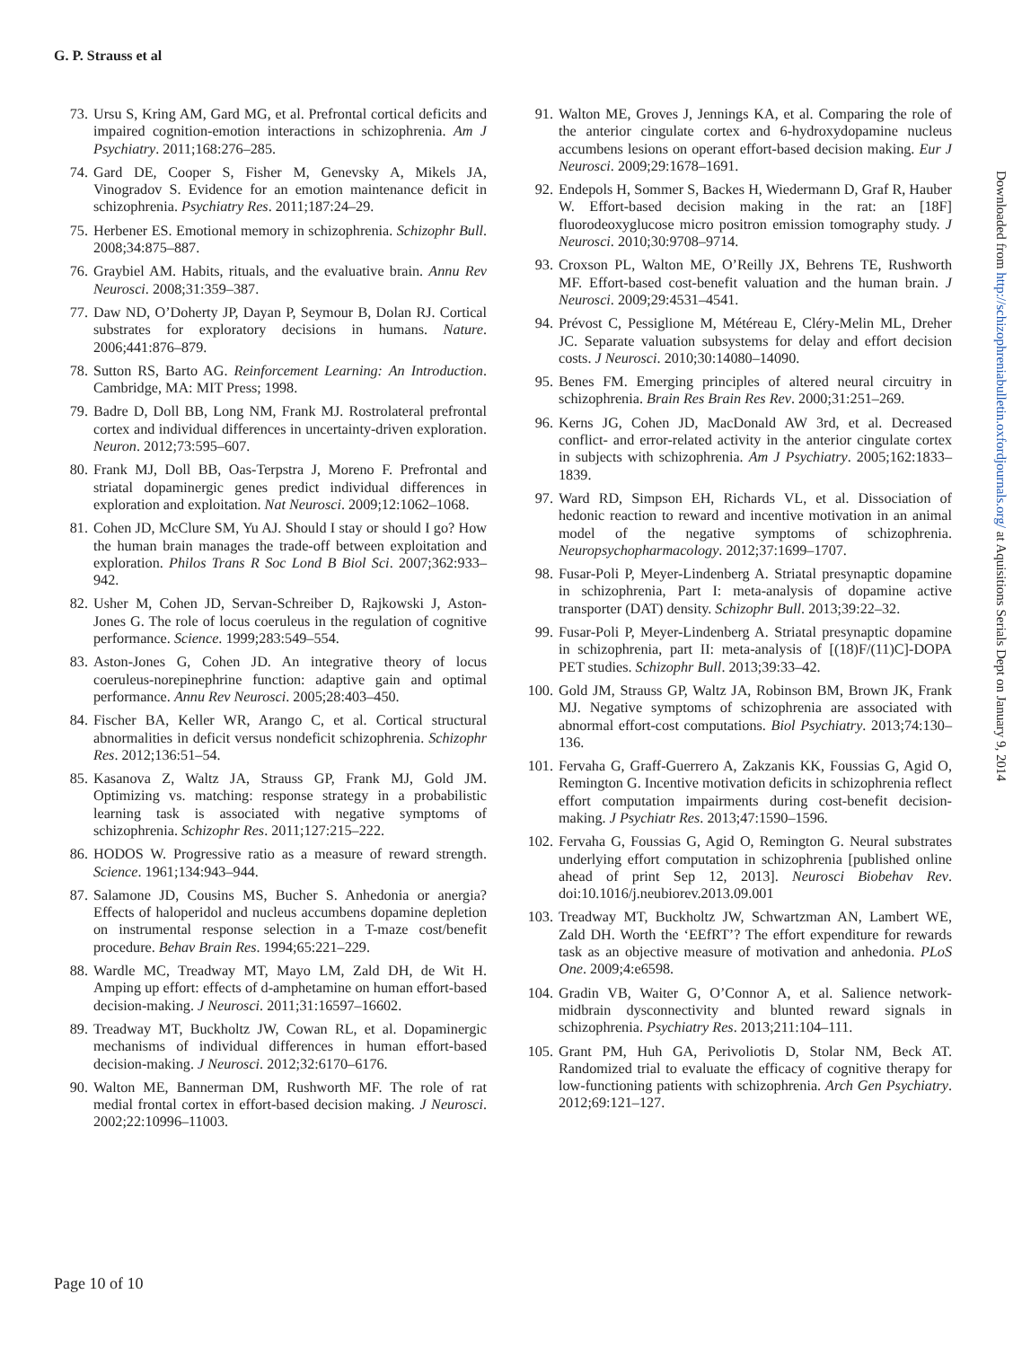G. P. Strauss et al
73. Ursu S, Kring AM, Gard MG, et al. Prefrontal cortical deficits and impaired cognition-emotion interactions in schizophrenia. Am J Psychiatry. 2011;168:276–285.
74. Gard DE, Cooper S, Fisher M, Genevsky A, Mikels JA, Vinogradov S. Evidence for an emotion maintenance deficit in schizophrenia. Psychiatry Res. 2011;187:24–29.
75. Herbener ES. Emotional memory in schizophrenia. Schizophr Bull. 2008;34:875–887.
76. Graybiel AM. Habits, rituals, and the evaluative brain. Annu Rev Neurosci. 2008;31:359–387.
77. Daw ND, O’Doherty JP, Dayan P, Seymour B, Dolan RJ. Cortical substrates for exploratory decisions in humans. Nature. 2006;441:876–879.
78. Sutton RS, Barto AG. Reinforcement Learning: An Introduction. Cambridge, MA: MIT Press; 1998.
79. Badre D, Doll BB, Long NM, Frank MJ. Rostrolateral prefrontal cortex and individual differences in uncertainty-driven exploration. Neuron. 2012;73:595–607.
80. Frank MJ, Doll BB, Oas-Terpstra J, Moreno F. Prefrontal and striatal dopaminergic genes predict individual differences in exploration and exploitation. Nat Neurosci. 2009;12:1062–1068.
81. Cohen JD, McClure SM, Yu AJ. Should I stay or should I go? How the human brain manages the trade-off between exploitation and exploration. Philos Trans R Soc Lond B Biol Sci. 2007;362:933–942.
82. Usher M, Cohen JD, Servan-Schreiber D, Rajkowski J, Aston-Jones G. The role of locus coeruleus in the regulation of cognitive performance. Science. 1999;283:549–554.
83. Aston-Jones G, Cohen JD. An integrative theory of locus coeruleus-norepinephrine function: adaptive gain and optimal performance. Annu Rev Neurosci. 2005;28:403–450.
84. Fischer BA, Keller WR, Arango C, et al. Cortical structural abnormalities in deficit versus nondeficit schizophrenia. Schizophr Res. 2012;136:51–54.
85. Kasanova Z, Waltz JA, Strauss GP, Frank MJ, Gold JM. Optimizing vs. matching: response strategy in a probabilistic learning task is associated with negative symptoms of schizophrenia. Schizophr Res. 2011;127:215–222.
86. HODOS W. Progressive ratio as a measure of reward strength. Science. 1961;134:943–944.
87. Salamone JD, Cousins MS, Bucher S. Anhedonia or anergia? Effects of haloperidol and nucleus accumbens dopamine depletion on instrumental response selection in a T-maze cost/benefit procedure. Behav Brain Res. 1994;65:221–229.
88. Wardle MC, Treadway MT, Mayo LM, Zald DH, de Wit H. Amping up effort: effects of d-amphetamine on human effort-based decision-making. J Neurosci. 2011;31:16597–16602.
89. Treadway MT, Buckholtz JW, Cowan RL, et al. Dopaminergic mechanisms of individual differences in human effort-based decision-making. J Neurosci. 2012;32:6170–6176.
90. Walton ME, Bannerman DM, Rushworth MF. The role of rat medial frontal cortex in effort-based decision making. J Neurosci. 2002;22:10996–11003.
91. Walton ME, Groves J, Jennings KA, et al. Comparing the role of the anterior cingulate cortex and 6-hydroxydopamine nucleus accumbens lesions on operant effort-based decision making. Eur J Neurosci. 2009;29:1678–1691.
92. Endepols H, Sommer S, Backes H, Wiedermann D, Graf R, Hauber W. Effort-based decision making in the rat: an [18F] fluorodeoxyglucose micro positron emission tomography study. J Neurosci. 2010;30:9708–9714.
93. Croxson PL, Walton ME, O’Reilly JX, Behrens TE, Rushworth MF. Effort-based cost-benefit valuation and the human brain. J Neurosci. 2009;29:4531–4541.
94. Prévost C, Pessiglione M, Météreau E, Cléry-Melin ML, Dreher JC. Separate valuation subsystems for delay and effort decision costs. J Neurosci. 2010;30:14080–14090.
95. Benes FM. Emerging principles of altered neural circuitry in schizophrenia. Brain Res Brain Res Rev. 2000;31:251–269.
96. Kerns JG, Cohen JD, MacDonald AW 3rd, et al. Decreased conflict- and error-related activity in the anterior cingulate cortex in subjects with schizophrenia. Am J Psychiatry. 2005;162:1833–1839.
97. Ward RD, Simpson EH, Richards VL, et al. Dissociation of hedonic reaction to reward and incentive motivation in an animal model of the negative symptoms of schizophrenia. Neuropsychopharmacology. 2012;37:1699–1707.
98. Fusar-Poli P, Meyer-Lindenberg A. Striatal presynaptic dopamine in schizophrenia, Part I: meta-analysis of dopamine active transporter (DAT) density. Schizophr Bull. 2013;39:22–32.
99. Fusar-Poli P, Meyer-Lindenberg A. Striatal presynaptic dopamine in schizophrenia, part II: meta-analysis of [(18)F/(11)C]-DOPA PET studies. Schizophr Bull. 2013;39:33–42.
100. Gold JM, Strauss GP, Waltz JA, Robinson BM, Brown JK, Frank MJ. Negative symptoms of schizophrenia are associated with abnormal effort-cost computations. Biol Psychiatry. 2013;74:130–136.
101. Fervaha G, Graff-Guerrero A, Zakzanis KK, Foussias G, Agid O, Remington G. Incentive motivation deficits in schizophrenia reflect effort computation impairments during cost-benefit decision-making. J Psychiatr Res. 2013;47:1590–1596.
102. Fervaha G, Foussias G, Agid O, Remington G. Neural substrates underlying effort computation in schizophrenia [published online ahead of print Sep 12, 2013]. Neurosci Biobehav Rev. doi:10.1016/j.neubiorev.2013.09.001
103. Treadway MT, Buckholtz JW, Schwartzman AN, Lambert WE, Zald DH. Worth the ‘EEfRT’? The effort expenditure for rewards task as an objective measure of motivation and anhedonia. PLoS One. 2009;4:e6598.
104. Gradin VB, Waiter G, O’Connor A, et al. Salience network-midbrain dysconnectivity and blunted reward signals in schizophrenia. Psychiatry Res. 2013;211:104–111.
105. Grant PM, Huh GA, Perivoliotis D, Stolar NM, Beck AT. Randomized trial to evaluate the efficacy of cognitive therapy for low-functioning patients with schizophrenia. Arch Gen Psychiatry. 2012;69:121–127.
Downloaded from http://schizophreniabulletin.oxfordjournals.org/ at Aquisitions Serials Dept on January 9, 2014
Page 10 of 10